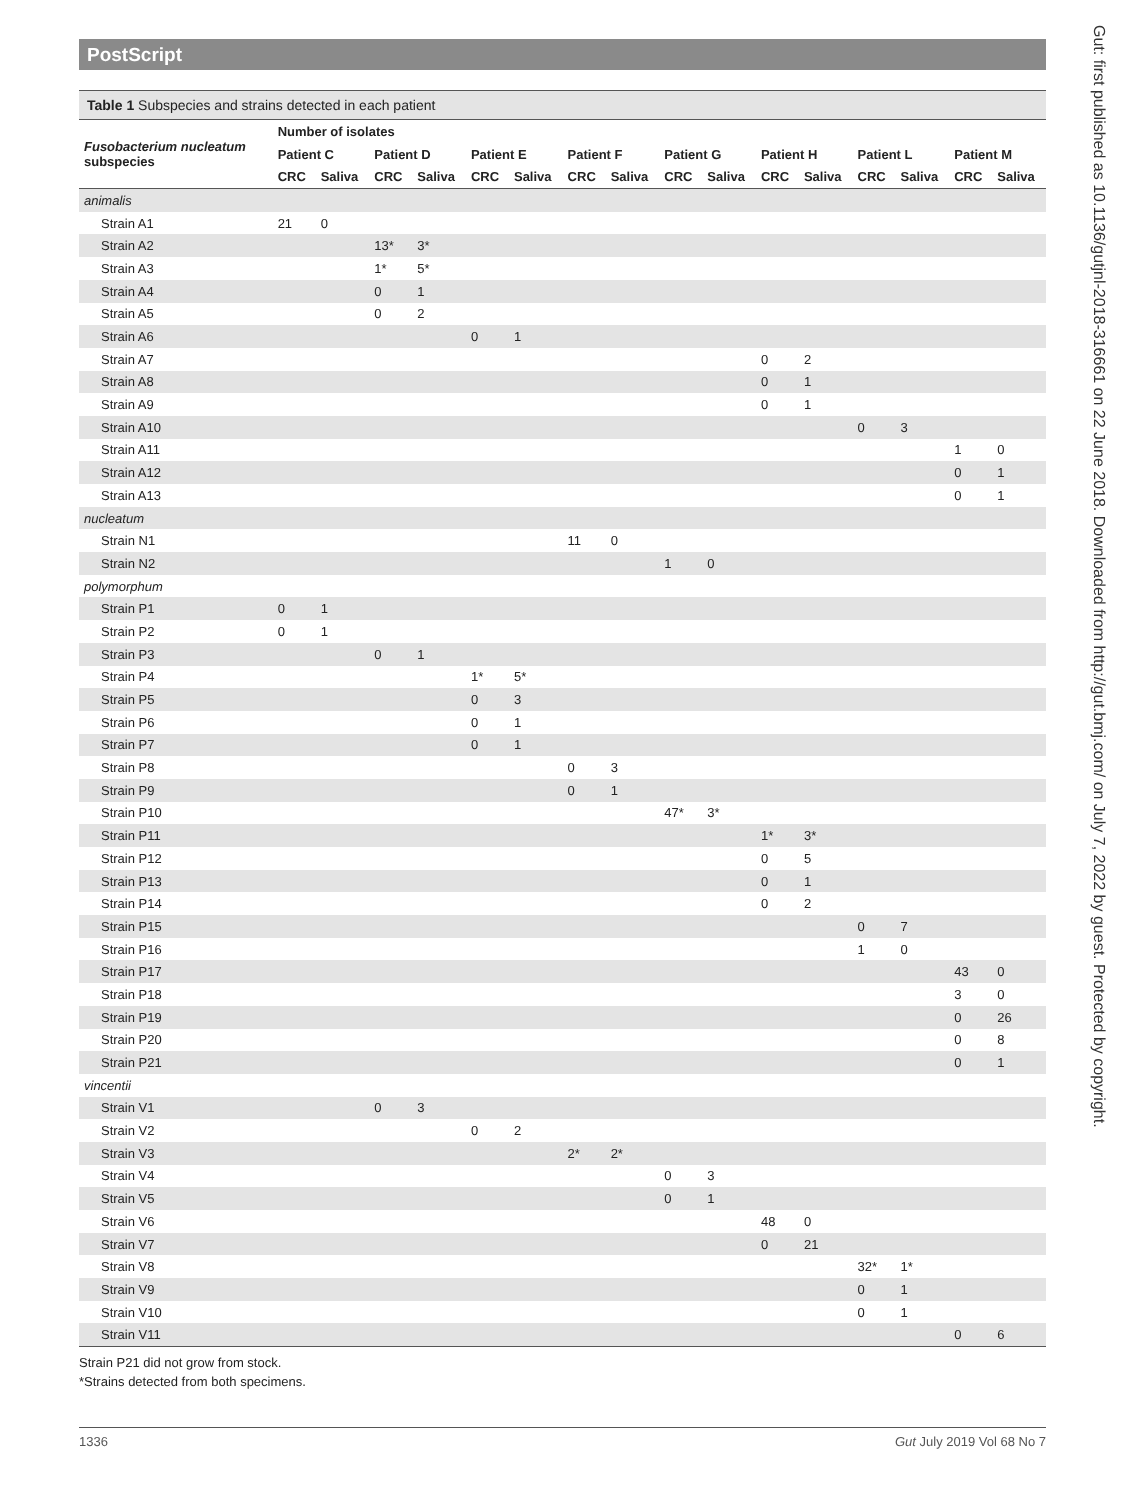PostScript
Table 1 Subspecies and strains detected in each patient
| Fusobacterium nucleatum subspecies | Number of isolates | | | | | | | | | | | | | | | |
| --- | --- | --- | --- | --- | --- | --- | --- | --- | --- | --- | --- | --- | --- | --- | --- | --- |
| | Patient C | | Patient D | | Patient E | | Patient F | | Patient G | | Patient H | | Patient L | | Patient M | |
| | CRC | Saliva | CRC | Saliva | CRC | Saliva | CRC | Saliva | CRC | Saliva | CRC | Saliva | CRC | Saliva | CRC | Saliva |
| animalis | | | | | | | | | | | | | | | | |
| Strain A1 | 21 | 0 | | | | | | | | | | | | | | |
| Strain A2 | | | 13* | 3* | | | | | | | | | | | | |
| Strain A3 | | | 1* | 5* | | | | | | | | | | | | |
| Strain A4 | | | 0 | 1 | | | | | | | | | | | | |
| Strain A5 | | | 0 | 2 | | | | | | | | | | | | |
| Strain A6 | | | | | 0 | 1 | | | | | | | | | | |
| Strain A7 | | | | | | | | | | | 0 | 2 | | | | |
| Strain A8 | | | | | | | | | | | 0 | 1 | | | | |
| Strain A9 | | | | | | | | | | | 0 | 1 | | | | |
| Strain A10 | | | | | | | | | | | | | 0 | 3 | | |
| Strain A11 | | | | | | | | | | | | | | | 1 | 0 |
| Strain A12 | | | | | | | | | | | | | | | 0 | 1 |
| Strain A13 | | | | | | | | | | | | | | | 0 | 1 |
| nucleatum | | | | | | | | | | | | | | | | |
| Strain N1 | | | | | | | 11 | 0 | | | | | | | | |
| Strain N2 | | | | | | | | | 1 | 0 | | | | | | |
| polymorphum | | | | | | | | | | | | | | | | |
| Strain P1 | 0 | 1 | | | | | | | | | | | | | | |
| Strain P2 | 0 | 1 | | | | | | | | | | | | | | |
| Strain P3 | | | 0 | 1 | | | | | | | | | | | | |
| Strain P4 | | | | | 1* | 5* | | | | | | | | | | |
| Strain P5 | | | | | 0 | 3 | | | | | | | | | | |
| Strain P6 | | | | | 0 | 1 | | | | | | | | | | |
| Strain P7 | | | | | 0 | 1 | | | | | | | | | | |
| Strain P8 | | | | | | | 0 | 3 | | | | | | | | |
| Strain P9 | | | | | | | 0 | 1 | | | | | | | | |
| Strain P10 | | | | | | | | | 47* | 3* | | | | | | |
| Strain P11 | | | | | | | | | | | 1* | 3* | | | | |
| Strain P12 | | | | | | | | | | | 0 | 5 | | | | |
| Strain P13 | | | | | | | | | | | 0 | 1 | | | | |
| Strain P14 | | | | | | | | | | | 0 | 2 | | | | |
| Strain P15 | | | | | | | | | | | | | 0 | 7 | | |
| Strain P16 | | | | | | | | | | | | | 1 | 0 | | |
| Strain P17 | | | | | | | | | | | | | | | 43 | 0 |
| Strain P18 | | | | | | | | | | | | | | | 3 | 0 |
| Strain P19 | | | | | | | | | | | | | | | 0 | 26 |
| Strain P20 | | | | | | | | | | | | | | | 0 | 8 |
| Strain P21 | | | | | | | | | | | | | | | 0 | 1 |
| vincentii | | | | | | | | | | | | | | | | |
| Strain V1 | | | 0 | 3 | | | | | | | | | | | | |
| Strain V2 | | | | | 0 | 2 | | | | | | | | | | |
| Strain V3 | | | | | | | 2* | 2* | | | | | | | | |
| Strain V4 | | | | | | | | | 0 | 3 | | | | | | |
| Strain V5 | | | | | | | | | 0 | 1 | | | | | | |
| Strain V6 | | | | | | | | | | | 48 | 0 | | | | |
| Strain V7 | | | | | | | | | | | 0 | 21 | | | | |
| Strain V8 | | | | | | | | | | | | | 32* | 1* | | |
| Strain V9 | | | | | | | | | | | | | 0 | 1 | | |
| Strain V10 | | | | | | | | | | | | | 0 | 1 | | |
| Strain V11 | | | | | | | | | | | | | | | 0 | 6 |
Strain P21 did not grow from stock.
*Strains detected from both specimens.
1336 Gut July 2019 Vol 68 No 7
Gut: first published as 10.1136/gutjnl-2018-316661 on 22 June 2018. Downloaded from http://gut.bmj.com/ on July 7, 2022 by guest. Protected by copyright.